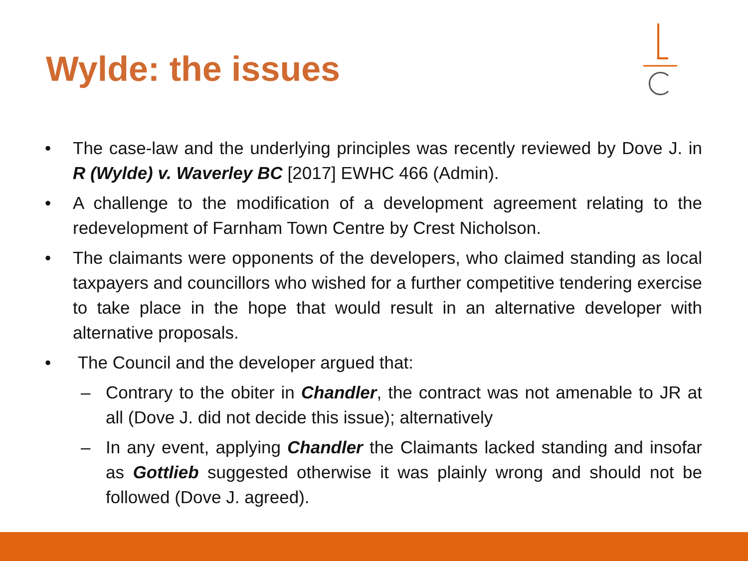Wylde: the issues
• The case-law and the underlying principles was recently reviewed by Dove J. in R (Wylde) v. Waverley BC [2017] EWHC 466 (Admin).
• A challenge to the modification of a development agreement relating to the redevelopment of Farnham Town Centre by Crest Nicholson.
• The claimants were opponents of the developers, who claimed standing as local taxpayers and councillors who wished for a further competitive tendering exercise to take place in the hope that would result in an alternative developer with alternative proposals.
• The Council and the developer argued that:
– Contrary to the obiter in Chandler, the contract was not amenable to JR at all (Dove J. did not decide this issue); alternatively
– In any event, applying Chandler the Claimants lacked standing and insofar as Gottlieb suggested otherwise it was plainly wrong and should not be followed (Dove J. agreed).